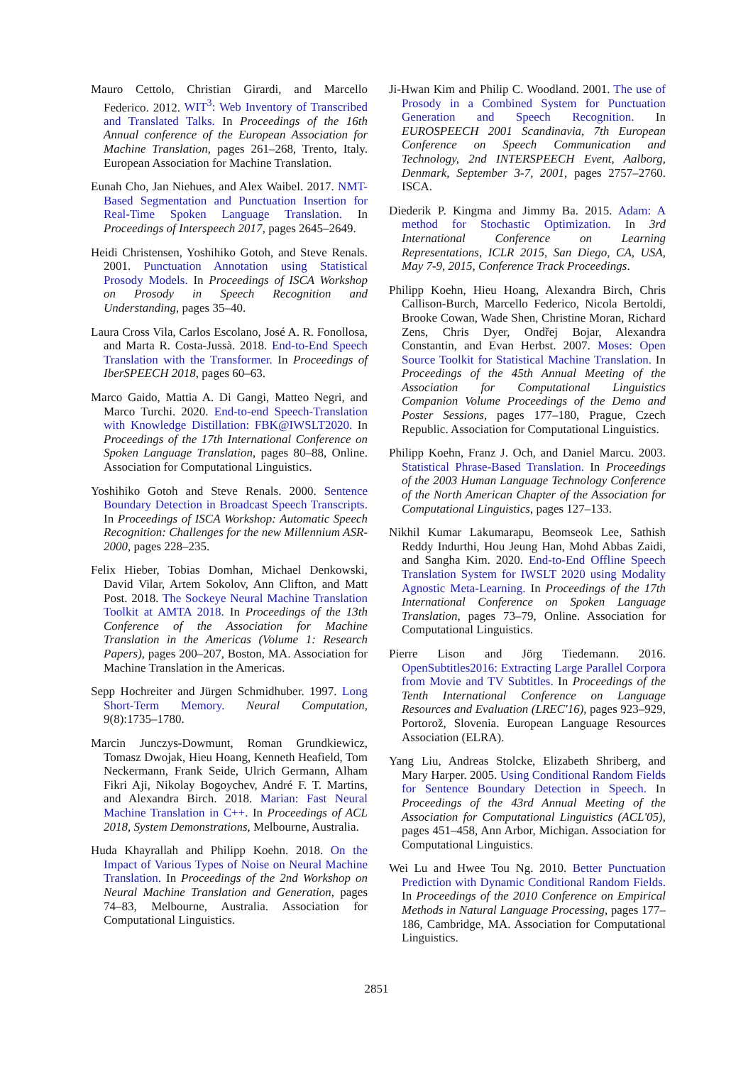Mauro Cettolo, Christian Girardi, and Marcello Federico. 2012. WIT<sup>3</sup>: Web Inventory of Transcribed and Translated Talks. In Proceedings of the 16th Annual conference of the European Association for Machine Translation, pages 261–268, Trento, Italy. European Association for Machine Translation.
Eunah Cho, Jan Niehues, and Alex Waibel. 2017. NMT-Based Segmentation and Punctuation Insertion for Real-Time Spoken Language Translation. In Proceedings of Interspeech 2017, pages 2645–2649.
Heidi Christensen, Yoshihiko Gotoh, and Steve Renals. 2001. Punctuation Annotation using Statistical Prosody Models. In Proceedings of ISCA Workshop on Prosody in Speech Recognition and Understanding, pages 35–40.
Laura Cross Vila, Carlos Escolano, José A. R. Fonollosa, and Marta R. Costa-Jussà. 2018. End-to-End Speech Translation with the Transformer. In Proceedings of IberSPEECH 2018, pages 60–63.
Marco Gaido, Mattia A. Di Gangi, Matteo Negri, and Marco Turchi. 2020. End-to-end Speech-Translation with Knowledge Distillation: FBK@IWSLT2020. In Proceedings of the 17th International Conference on Spoken Language Translation, pages 80–88, Online. Association for Computational Linguistics.
Yoshihiko Gotoh and Steve Renals. 2000. Sentence Boundary Detection in Broadcast Speech Transcripts. In Proceedings of ISCA Workshop: Automatic Speech Recognition: Challenges for the new Millennium ASR-2000, pages 228–235.
Felix Hieber, Tobias Domhan, Michael Denkowski, David Vilar, Artem Sokolov, Ann Clifton, and Matt Post. 2018. The Sockeye Neural Machine Translation Toolkit at AMTA 2018. In Proceedings of the 13th Conference of the Association for Machine Translation in the Americas (Volume 1: Research Papers), pages 200–207, Boston, MA. Association for Machine Translation in the Americas.
Sepp Hochreiter and Jürgen Schmidhuber. 1997. Long Short-Term Memory. Neural Computation, 9(8):1735–1780.
Marcin Junczys-Dowmunt, Roman Grundkiewicz, Tomasz Dwojak, Hieu Hoang, Kenneth Heafield, Tom Neckermann, Frank Seide, Ulrich Germann, Alham Fikri Aji, Nikolay Bogoychev, André F. T. Martins, and Alexandra Birch. 2018. Marian: Fast Neural Machine Translation in C++. In Proceedings of ACL 2018, System Demonstrations, Melbourne, Australia.
Huda Khayrallah and Philipp Koehn. 2018. On the Impact of Various Types of Noise on Neural Machine Translation. In Proceedings of the 2nd Workshop on Neural Machine Translation and Generation, pages 74–83, Melbourne, Australia. Association for Computational Linguistics.
Ji-Hwan Kim and Philip C. Woodland. 2001. The use of Prosody in a Combined System for Punctuation Generation and Speech Recognition. In EUROSPEECH 2001 Scandinavia, 7th European Conference on Speech Communication and Technology, 2nd INTERSPEECH Event, Aalborg, Denmark, September 3-7, 2001, pages 2757–2760. ISCA.
Diederik P. Kingma and Jimmy Ba. 2015. Adam: A method for Stochastic Optimization. In 3rd International Conference on Learning Representations, ICLR 2015, San Diego, CA, USA, May 7-9, 2015, Conference Track Proceedings.
Philipp Koehn, Hieu Hoang, Alexandra Birch, Chris Callison-Burch, Marcello Federico, Nicola Bertoldi, Brooke Cowan, Wade Shen, Christine Moran, Richard Zens, Chris Dyer, Ondřej Bojar, Alexandra Constantin, and Evan Herbst. 2007. Moses: Open Source Toolkit for Statistical Machine Translation. In Proceedings of the 45th Annual Meeting of the Association for Computational Linguistics Companion Volume Proceedings of the Demo and Poster Sessions, pages 177–180, Prague, Czech Republic. Association for Computational Linguistics.
Philipp Koehn, Franz J. Och, and Daniel Marcu. 2003. Statistical Phrase-Based Translation. In Proceedings of the 2003 Human Language Technology Conference of the North American Chapter of the Association for Computational Linguistics, pages 127–133.
Nikhil Kumar Lakumarapu, Beomseok Lee, Sathish Reddy Indurthi, Hou Jeung Han, Mohd Abbas Zaidi, and Sangha Kim. 2020. End-to-End Offline Speech Translation System for IWSLT 2020 using Modality Agnostic Meta-Learning. In Proceedings of the 17th International Conference on Spoken Language Translation, pages 73–79, Online. Association for Computational Linguistics.
Pierre Lison and Jörg Tiedemann. 2016. OpenSubtitles2016: Extracting Large Parallel Corpora from Movie and TV Subtitles. In Proceedings of the Tenth International Conference on Language Resources and Evaluation (LREC'16), pages 923–929, Portorož, Slovenia. European Language Resources Association (ELRA).
Yang Liu, Andreas Stolcke, Elizabeth Shriberg, and Mary Harper. 2005. Using Conditional Random Fields for Sentence Boundary Detection in Speech. In Proceedings of the 43rd Annual Meeting of the Association for Computational Linguistics (ACL'05), pages 451–458, Ann Arbor, Michigan. Association for Computational Linguistics.
Wei Lu and Hwee Tou Ng. 2010. Better Punctuation Prediction with Dynamic Conditional Random Fields. In Proceedings of the 2010 Conference on Empirical Methods in Natural Language Processing, pages 177–186, Cambridge, MA. Association for Computational Linguistics.
2851